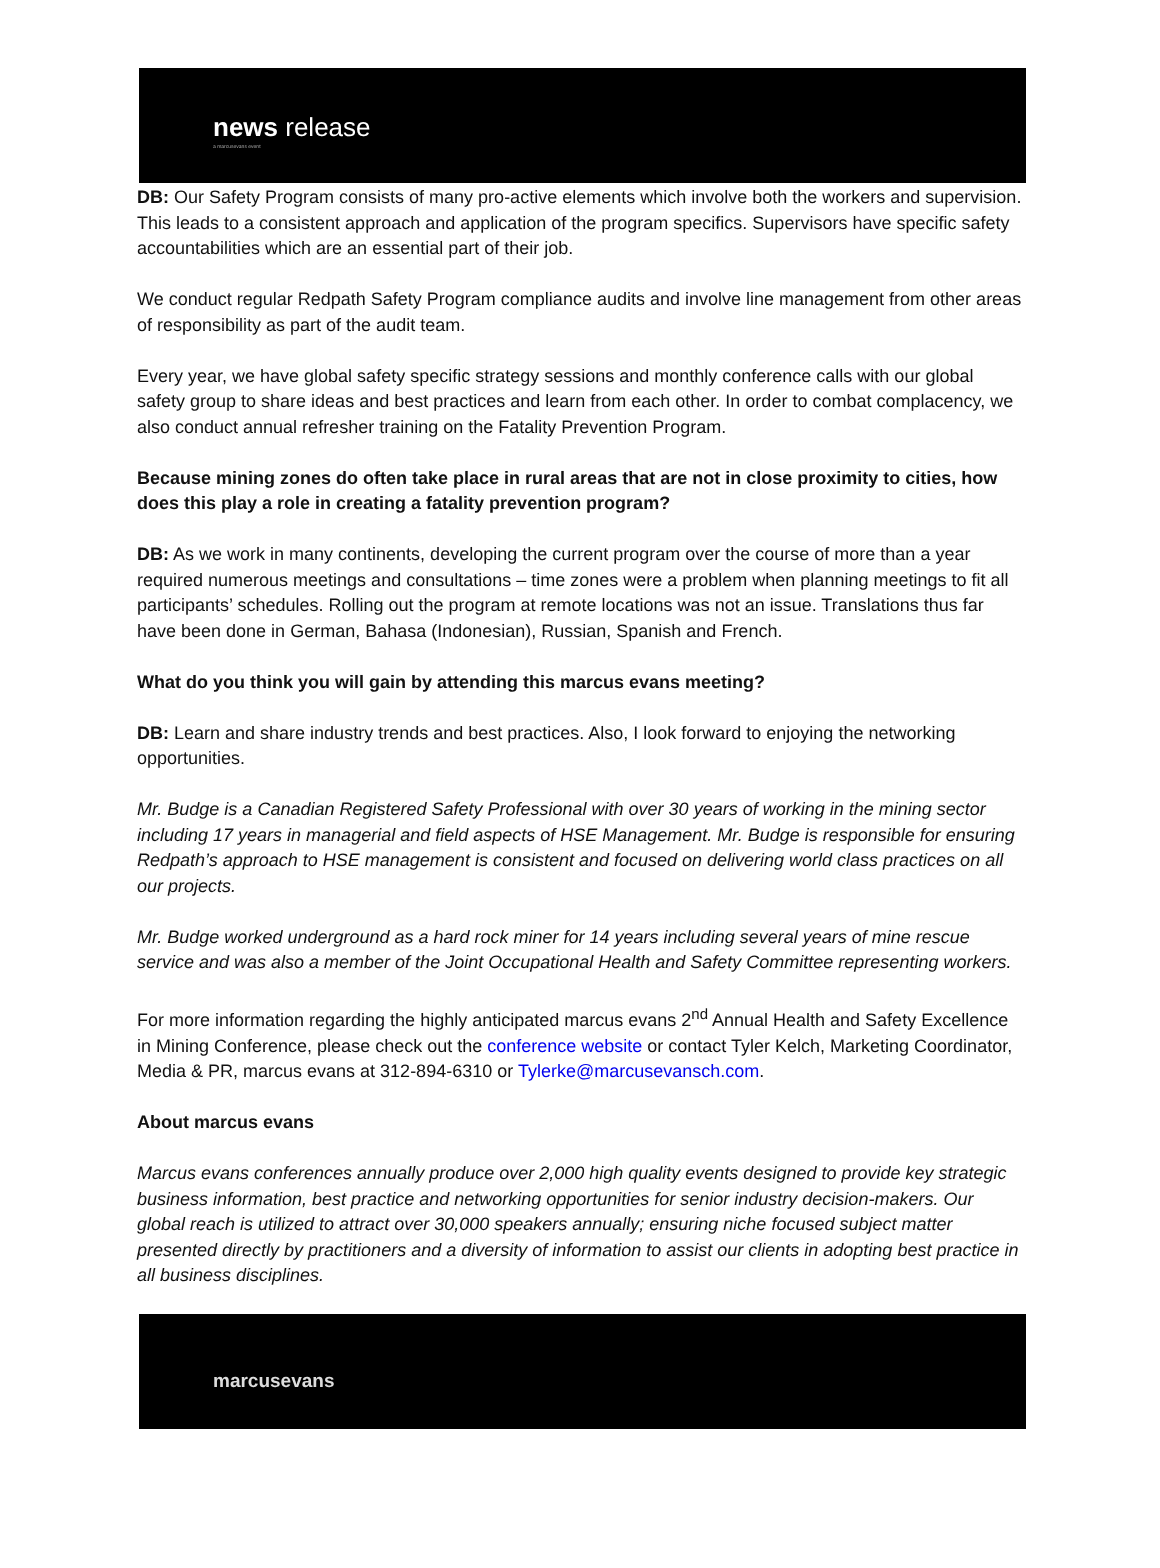news release
a marcusevans event
DB: Our Safety Program consists of many pro-active elements which involve both the workers and supervision. This leads to a consistent approach and application of the program specifics. Supervisors have specific safety accountabilities which are an essential part of their job.
We conduct regular Redpath Safety Program compliance audits and involve line management from other areas of responsibility as part of the audit team.
Every year, we have global safety specific strategy sessions and monthly conference calls with our global safety group to share ideas and best practices and learn from each other. In order to combat complacency, we also conduct annual refresher training on the Fatality Prevention Program.
Because mining zones do often take place in rural areas that are not in close proximity to cities, how does this play a role in creating a fatality prevention program?
DB: As we work in many continents, developing the current program over the course of more than a year required numerous meetings and consultations – time zones were a problem when planning meetings to fit all participants’ schedules. Rolling out the program at remote locations was not an issue. Translations thus far have been done in German, Bahasa (Indonesian), Russian, Spanish and French.
What do you think you will gain by attending this marcus evans meeting?
DB: Learn and share industry trends and best practices. Also, I look forward to enjoying the networking opportunities.
Mr. Budge is a Canadian Registered Safety Professional with over 30 years of working in the mining sector including 17 years in managerial and field aspects of HSE Management. Mr. Budge is responsible for ensuring Redpath’s approach to HSE management is consistent and focused on delivering world class practices on all our projects.
Mr. Budge worked underground as a hard rock miner for 14 years including several years of mine rescue service and was also a member of the Joint Occupational Health and Safety Committee representing workers.
For more information regarding the highly anticipated marcus evans 2<sup>nd</sup> Annual Health and Safety Excellence in Mining Conference, please check out the conference website or contact Tyler Kelch, Marketing Coordinator, Media & PR, marcus evans at 312-894-6310 or Tylerke@marcusevansch.com.
About marcus evans
Marcus evans conferences annually produce over 2,000 high quality events designed to provide key strategic business information, best practice and networking opportunities for senior industry decision-makers. Our global reach is utilized to attract over 30,000 speakers annually; ensuring niche focused subject matter presented directly by practitioners and a diversity of information to assist our clients in adopting best practice in all business disciplines.
marcusevans